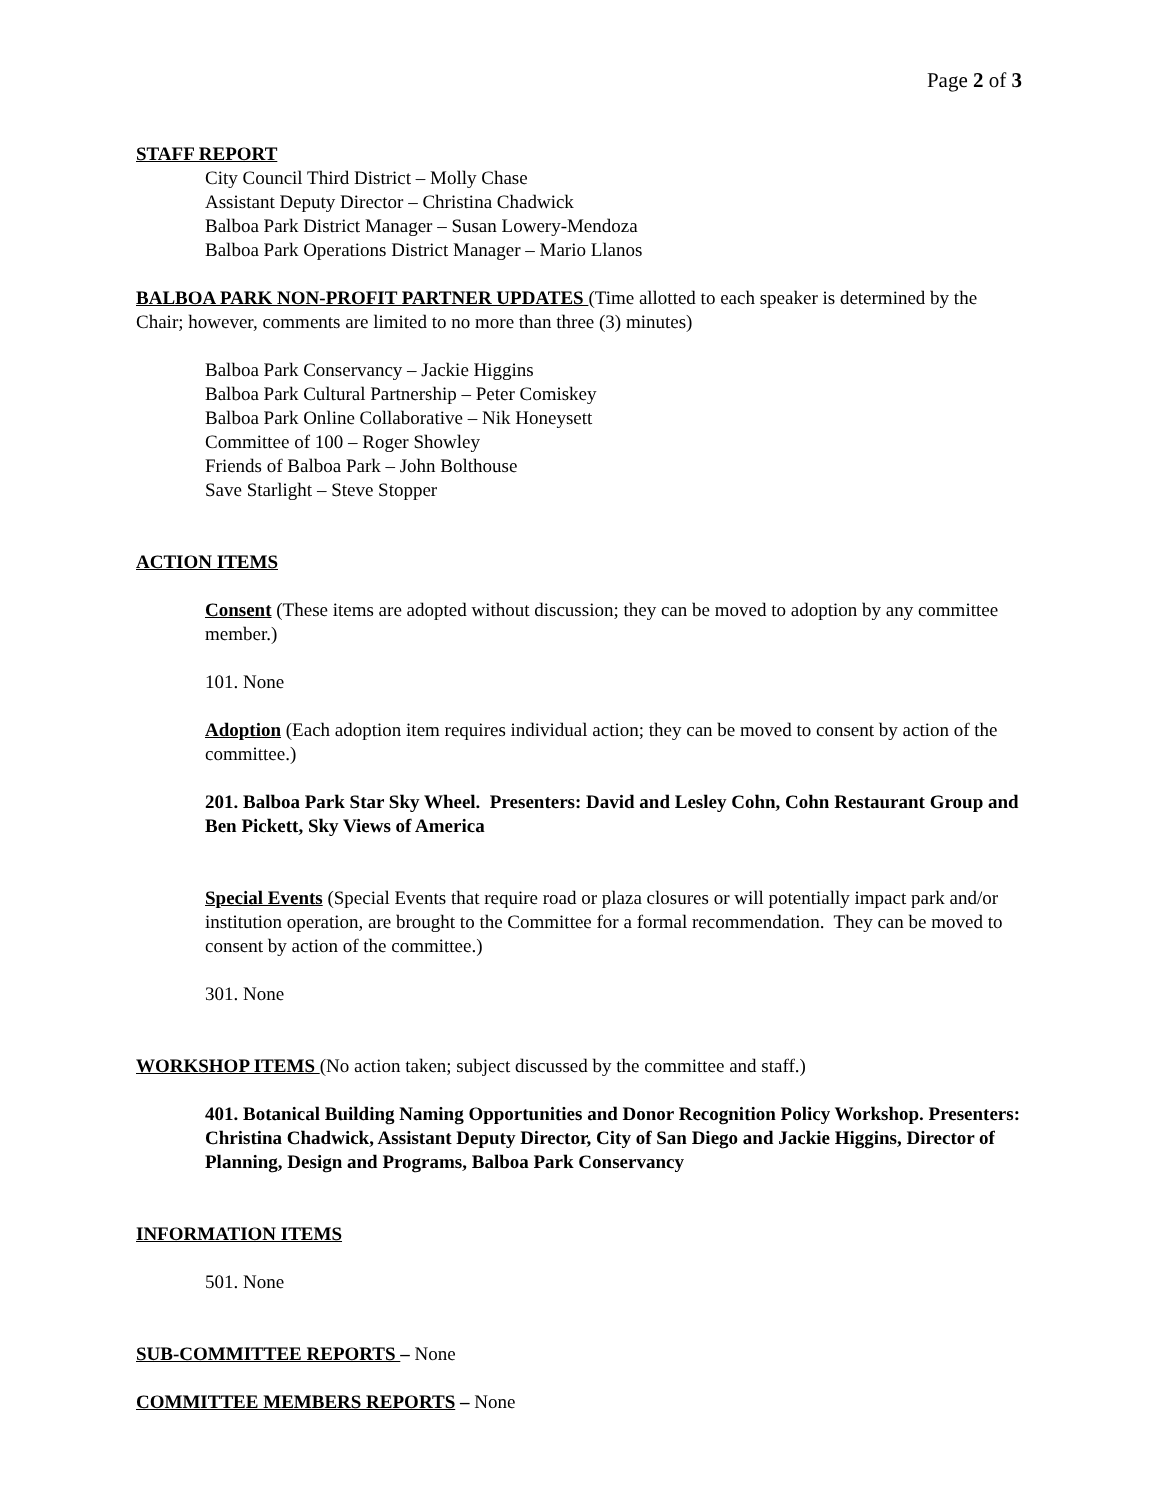Page 2 of 3
STAFF REPORT
City Council Third District – Molly Chase
Assistant Deputy Director – Christina Chadwick
Balboa Park District Manager – Susan Lowery-Mendoza
Balboa Park Operations District Manager – Mario Llanos
BALBOA PARK NON-PROFIT PARTNER UPDATES (Time allotted to each speaker is determined by the Chair; however, comments are limited to no more than three (3) minutes)
Balboa Park Conservancy – Jackie Higgins
Balboa Park Cultural Partnership – Peter Comiskey
Balboa Park Online Collaborative – Nik Honeysett
Committee of 100 – Roger Showley
Friends of Balboa Park – John Bolthouse
Save Starlight – Steve Stopper
ACTION ITEMS
Consent (These items are adopted without discussion; they can be moved to adoption by any committee member.)
101. None
Adoption (Each adoption item requires individual action; they can be moved to consent by action of the committee.)
201. Balboa Park Star Sky Wheel. Presenters: David and Lesley Cohn, Cohn Restaurant Group and Ben Pickett, Sky Views of America
Special Events (Special Events that require road or plaza closures or will potentially impact park and/or institution operation, are brought to the Committee for a formal recommendation. They can be moved to consent by action of the committee.)
301. None
WORKSHOP ITEMS (No action taken; subject discussed by the committee and staff.)
401. Botanical Building Naming Opportunities and Donor Recognition Policy Workshop. Presenters: Christina Chadwick, Assistant Deputy Director, City of San Diego and Jackie Higgins, Director of Planning, Design and Programs, Balboa Park Conservancy
INFORMATION ITEMS
501. None
SUB-COMMITTEE REPORTS – None
COMMITTEE MEMBERS REPORTS – None